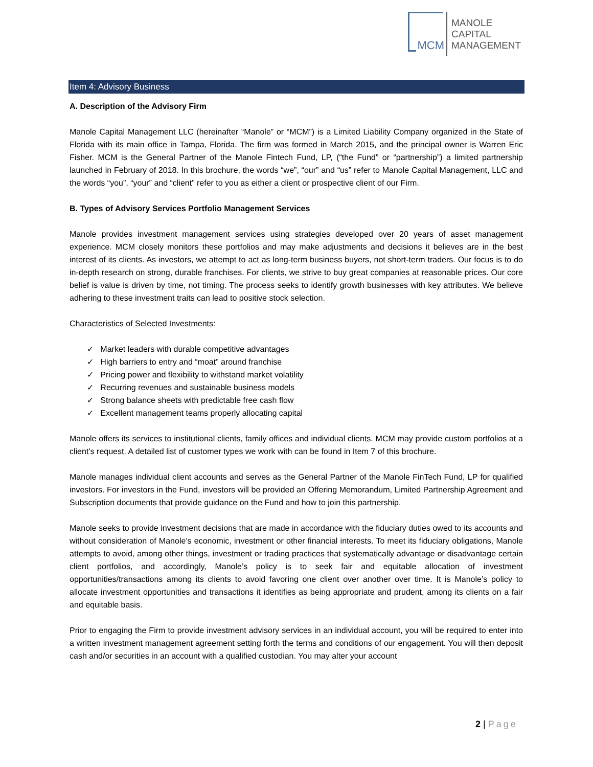MCM
MANOLE
CAPITAL
MANAGEMENT
Item 4: Advisory Business
A. Description of the Advisory Firm
Manole Capital Management LLC (hereinafter “Manole” or “MCM”) is a Limited Liability Company organized in the State of Florida with its main office in Tampa, Florida. The firm was formed in March 2015, and the principal owner is Warren Eric Fisher. MCM is the General Partner of the Manole Fintech Fund, LP, (“the Fund” or “partnership”) a limited partnership launched in February of 2018. In this brochure, the words “we”, “our” and “us” refer to Manole Capital Management, LLC and the words “you”, “your” and “client” refer to you as either a client or prospective client of our Firm.
B. Types of Advisory Services Portfolio Management Services
Manole provides investment management services using strategies developed over 20 years of asset management experience. MCM closely monitors these portfolios and may make adjustments and decisions it believes are in the best interest of its clients. As investors, we attempt to act as long-term business buyers, not short-term traders. Our focus is to do in-depth research on strong, durable franchises. For clients, we strive to buy great companies at reasonable prices. Our core belief is value is driven by time, not timing. The process seeks to identify growth businesses with key attributes. We believe adhering to these investment traits can lead to positive stock selection.
Characteristics of Selected Investments:
✓ Market leaders with durable competitive advantages
✓ High barriers to entry and “moat” around franchise
✓ Pricing power and flexibility to withstand market volatility
✓ Recurring revenues and sustainable business models
✓ Strong balance sheets with predictable free cash flow
✓ Excellent management teams properly allocating capital
Manole offers its services to institutional clients, family offices and individual clients. MCM may provide custom portfolios at a client’s request. A detailed list of customer types we work with can be found in Item 7 of this brochure.
Manole manages individual client accounts and serves as the General Partner of the Manole FinTech Fund, LP for qualified investors. For investors in the Fund, investors will be provided an Offering Memorandum, Limited Partnership Agreement and Subscription documents that provide guidance on the Fund and how to join this partnership.
Manole seeks to provide investment decisions that are made in accordance with the fiduciary duties owed to its accounts and without consideration of Manole’s economic, investment or other financial interests. To meet its fiduciary obligations, Manole attempts to avoid, among other things, investment or trading practices that systematically advantage or disadvantage certain client portfolios, and accordingly, Manole’s policy is to seek fair and equitable allocation of investment opportunities/transactions among its clients to avoid favoring one client over another over time. It is Manole’s policy to allocate investment opportunities and transactions it identifies as being appropriate and prudent, among its clients on a fair and equitable basis.
Prior to engaging the Firm to provide investment advisory services in an individual account, you will be required to enter into a written investment management agreement setting forth the terms and conditions of our engagement. You will then deposit cash and/or securities in an account with a qualified custodian. You may alter your account
2 | Page